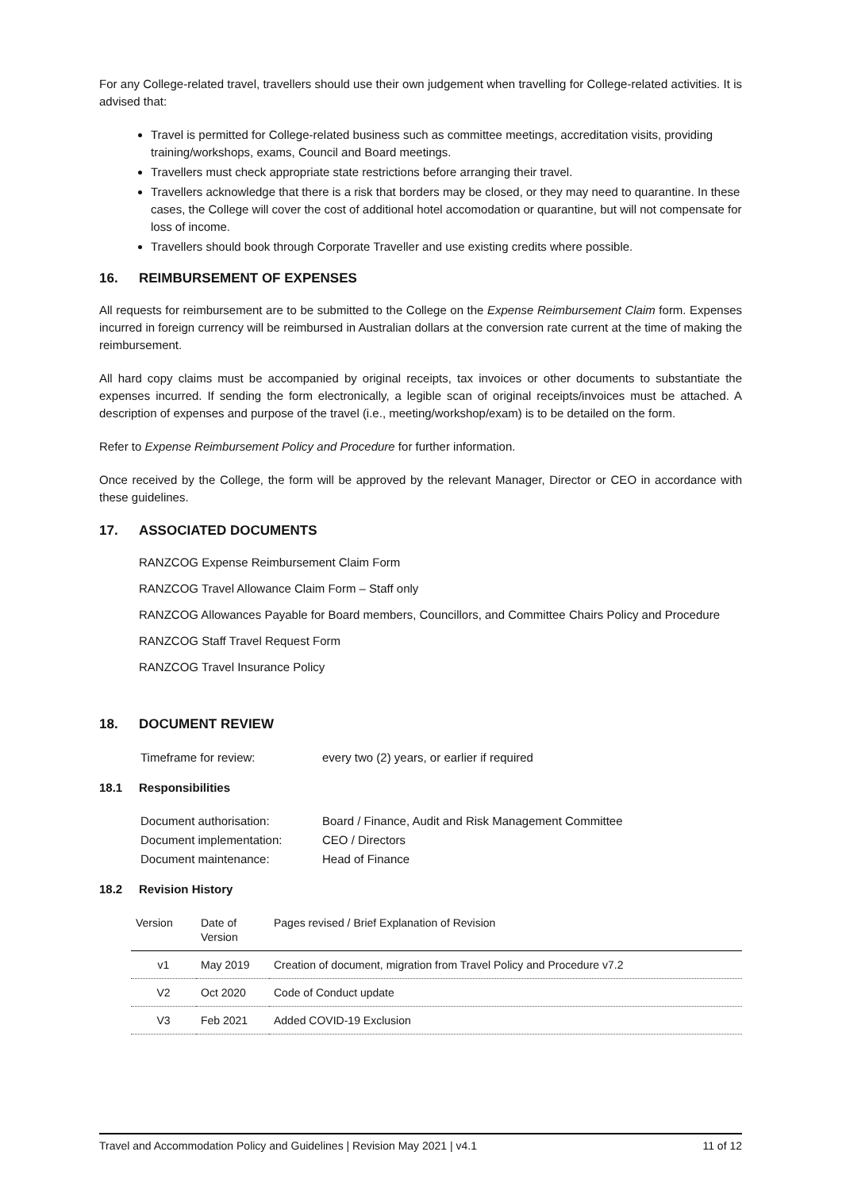For any College-related travel, travellers should use their own judgement when travelling for College-related activities. It is advised that:
Travel is permitted for College-related business such as committee meetings, accreditation visits, providing training/workshops, exams, Council and Board meetings.
Travellers must check appropriate state restrictions before arranging their travel.
Travellers acknowledge that there is a risk that borders may be closed, or they may need to quarantine. In these cases, the College will cover the cost of additional hotel accomodation or quarantine, but will not compensate for loss of income.
Travellers should book through Corporate Traveller and use existing credits where possible.
16. REIMBURSEMENT OF EXPENSES
All requests for reimbursement are to be submitted to the College on the Expense Reimbursement Claim form. Expenses incurred in foreign currency will be reimbursed in Australian dollars at the conversion rate current at the time of making the reimbursement.
All hard copy claims must be accompanied by original receipts, tax invoices or other documents to substantiate the expenses incurred. If sending the form electronically, a legible scan of original receipts/invoices must be attached. A description of expenses and purpose of the travel (i.e., meeting/workshop/exam) is to be detailed on the form.
Refer to Expense Reimbursement Policy and Procedure for further information.
Once received by the College, the form will be approved by the relevant Manager, Director or CEO in accordance with these guidelines.
17. ASSOCIATED DOCUMENTS
RANZCOG Expense Reimbursement Claim Form
RANZCOG Travel Allowance Claim Form – Staff only
RANZCOG Allowances Payable for Board members, Councillors, and Committee Chairs Policy and Procedure
RANZCOG Staff Travel Request Form
RANZCOG Travel Insurance Policy
18. DOCUMENT REVIEW
| Timeframe for review: | every two (2) years, or earlier if required |
18.1 Responsibilities
| Document authorisation: | Board / Finance, Audit and Risk Management Committee |
| Document implementation: | CEO / Directors |
| Document maintenance: | Head of Finance |
18.2 Revision History
| Version | Date of Version | Pages revised / Brief Explanation of Revision |
| --- | --- | --- |
| v1 | May 2019 | Creation of document, migration from Travel Policy and Procedure v7.2 |
| V2 | Oct 2020 | Code of Conduct update |
| V3 | Feb 2021 | Added COVID-19 Exclusion |
Travel and Accommodation Policy and Guidelines | Revision May 2021 | v4.1 11 of 12